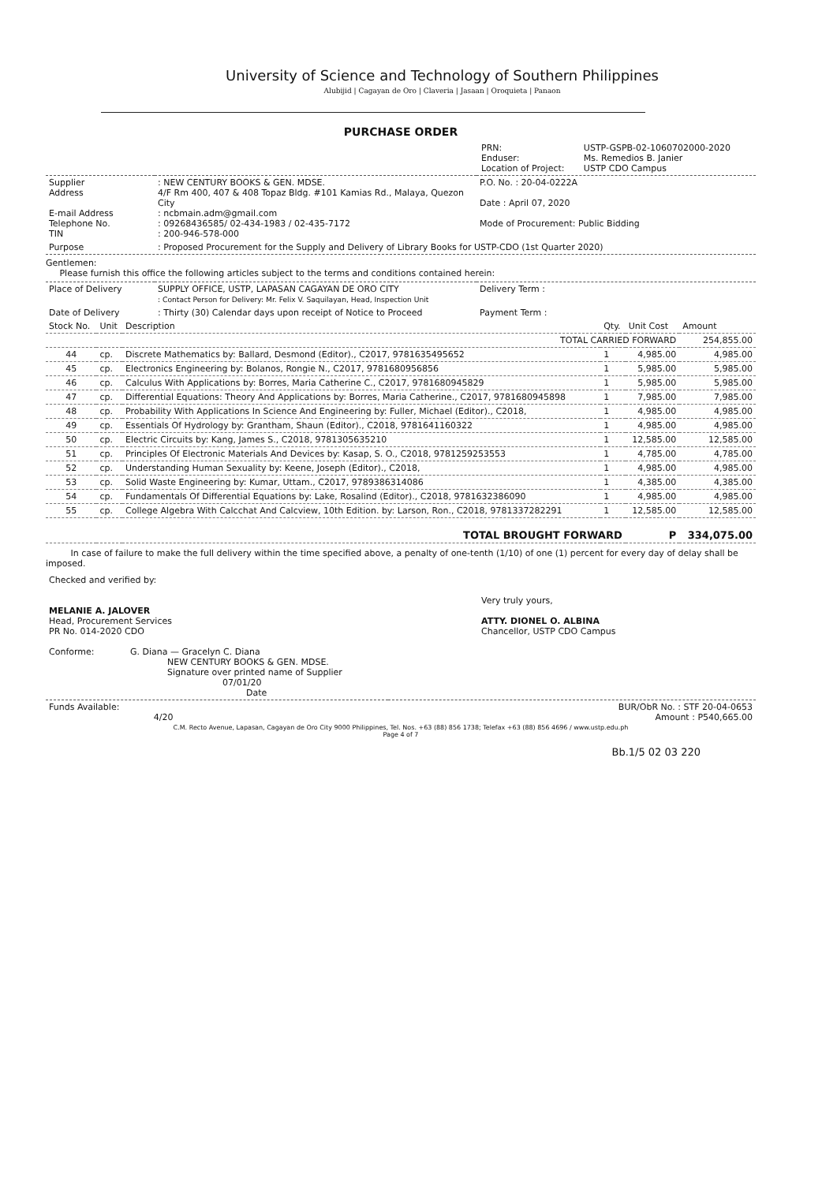University of Science and Technology of Southern Philippines
Alubijid | Cagayan de Oro | Claveria | Jasaan | Oroquieta | Panaon
PURCHASE ORDER
| | PRN: Enduser: Location of Project: | USTP-GSPB-02-1060702000-2020 Ms. Remedios B. Janier USTP CDO Campus |
| Supplier Address E-mail Address Telephone No. TIN | : NEW CENTURY BOOKS & GEN. MDSE. 4/F Rm 400, 407 & 408 Topaz Bldg. #101 Kamias Rd., Malaya, Quezon City : ncbmain.adm@gmail.com : 09268436585/ 02-434-1983 / 02-435-7172 : 200-946-578-000 | P.O. No. : 20-04-0222A Date : April 07, 2020 Mode of Procurement: Public Bidding |
| Purpose | : Proposed Procurement for the Supply and Delivery of Library Books for USTP-CDO (1st Quarter 2020) | |
Gentlemen:
Please furnish this office the following articles subject to the terms and conditions contained herein:
| Place of Delivery | SUPPLY OFFICE, USTP, LAPASAN CAGAYAN DE ORO CITY : Contact Person for Delivery: Mr. Felix V. Saquilayan, Head, Inspection Unit | Delivery Term : |
| Date of Delivery | : Thirty (30) Calendar days upon receipt of Notice to Proceed | Payment Term : |
| Stock No. | Unit | Description | Qty. | Unit Cost | Amount |
| --- | --- | --- | --- | --- | --- |
| | | TOTAL CARRIED FORWARD | | | 254,855.00 |
| 44 | cp. | Discrete Mathematics by: Ballard, Desmond (Editor)., C2017, 9781635495652 | 1 | 4,985.00 | 4,985.00 |
| 45 | cp. | Electronics Engineering by: Bolanos, Rongie N., C2017, 9781680956856 | 1 | 5,985.00 | 5,985.00 |
| 46 | cp. | Calculus With Applications by: Borres, Maria Catherine C., C2017, 9781680945829 | 1 | 5,985.00 | 5,985.00 |
| 47 | cp. | Differential Equations: Theory And Applications by: Borres, Maria Catherine., C2017, 9781680945898 | 1 | 7,985.00 | 7,985.00 |
| 48 | cp. | Probability With Applications In Science And Engineering by: Fuller, Michael (Editor)., C2018, | 1 | 4,985.00 | 4,985.00 |
| 49 | cp. | Essentials Of Hydrology by: Grantham, Shaun (Editor)., C2018, 9781641160322 | 1 | 4,985.00 | 4,985.00 |
| 50 | cp. | Electric Circuits by: Kang, James S., C2018, 9781305635210 | 1 | 12,585.00 | 12,585.00 |
| 51 | cp. | Principles Of Electronic Materials And Devices by: Kasap, S. O., C2018, 9781259253553 | 1 | 4,785.00 | 4,785.00 |
| 52 | cp. | Understanding Human Sexuality by: Keene, Joseph (Editor)., C2018, | 1 | 4,985.00 | 4,985.00 |
| 53 | cp. | Solid Waste Engineering by: Kumar, Uttam., C2017, 9789386314086 | 1 | 4,385.00 | 4,385.00 |
| 54 | cp. | Fundamentals Of Differential Equations by: Lake, Rosalind (Editor)., C2018, 9781632386090 | 1 | 4,985.00 | 4,985.00 |
| 55 | cp. | College Algebra With Calcchat And Calcview, 10th Edition. by: Larson, Ron., C2018, 9781337282291 | 1 | 12,585.00 | 12,585.00 |
| TOTAL BROUGHT FORWARD | | | | P | 334,075.00 |
In case of failure to make the full delivery within the time specified above, a penalty of one-tenth (1/10) of one (1) percent for every day of delay shall be imposed.
| Checked and verified by: MELANIE A. JALOVER Head, Procurement Services PR No. 014-2020 CDO Conforme: G. Diana — Gracelyn C. Diana NEW CENTURY BOOKS & GEN. MDSE. Signature over printed name of Supplier 07/01/20 Date | Very truly yours, ATTY. DIONEL O. ALBINA Chancellor, USTP CDO Campus |
| Funds Available: 4/20 | BUR/ObR No. : STF 20-04-0653 Amount : P540,665.00 |
C.M. Recto Avenue, Lapasan, Cagayan de Oro City 9000 Philippines, Tel. Nos. +63 (88) 856 1738; Telefax +63 (88) 856 4696 / www.ustp.edu.ph
Page 4 of 7
Bb.1/5 02 03 220